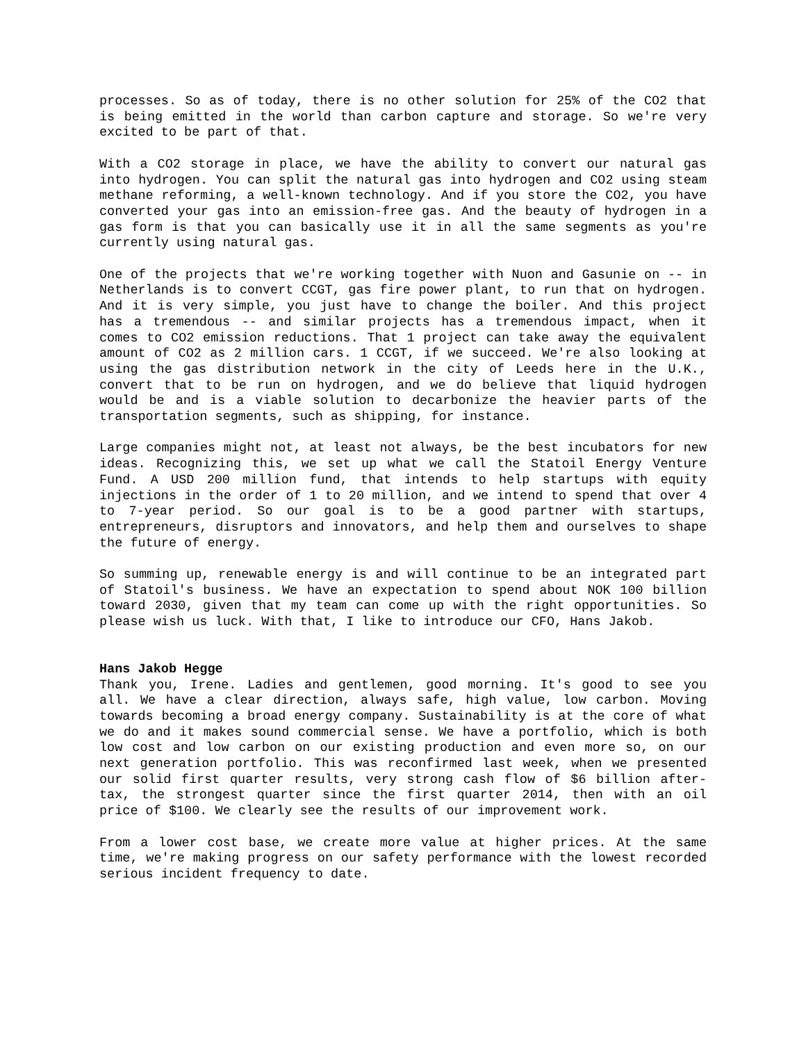processes. So as of today, there is no other solution for 25% of the CO2 that is being emitted in the world than carbon capture and storage. So we're very excited to be part of that.
With a CO2 storage in place, we have the ability to convert our natural gas into hydrogen. You can split the natural gas into hydrogen and CO2 using steam methane reforming, a well-known technology. And if you store the CO2, you have converted your gas into an emission-free gas. And the beauty of hydrogen in a gas form is that you can basically use it in all the same segments as you're currently using natural gas.
One of the projects that we're working together with Nuon and Gasunie on -- in Netherlands is to convert CCGT, gas fire power plant, to run that on hydrogen. And it is very simple, you just have to change the boiler. And this project has a tremendous -- and similar projects has a tremendous impact, when it comes to CO2 emission reductions. That 1 project can take away the equivalent amount of CO2 as 2 million cars. 1 CCGT, if we succeed. We're also looking at using the gas distribution network in the city of Leeds here in the U.K., convert that to be run on hydrogen, and we do believe that liquid hydrogen would be and is a viable solution to decarbonize the heavier parts of the transportation segments, such as shipping, for instance.
Large companies might not, at least not always, be the best incubators for new ideas. Recognizing this, we set up what we call the Statoil Energy Venture Fund. A USD 200 million fund, that intends to help startups with equity injections in the order of 1 to 20 million, and we intend to spend that over 4 to 7-year period. So our goal is to be a good partner with startups, entrepreneurs, disruptors and innovators, and help them and ourselves to shape the future of energy.
So summing up, renewable energy is and will continue to be an integrated part of Statoil's business. We have an expectation to spend about NOK 100 billion toward 2030, given that my team can come up with the right opportunities. So please wish us luck. With that, I like to introduce our CFO, Hans Jakob.
Hans Jakob Hegge
Thank you, Irene. Ladies and gentlemen, good morning. It's good to see you all. We have a clear direction, always safe, high value, low carbon. Moving towards becoming a broad energy company. Sustainability is at the core of what we do and it makes sound commercial sense. We have a portfolio, which is both low cost and low carbon on our existing production and even more so, on our next generation portfolio. This was reconfirmed last week, when we presented our solid first quarter results, very strong cash flow of $6 billion after-tax, the strongest quarter since the first quarter 2014, then with an oil price of $100. We clearly see the results of our improvement work.
From a lower cost base, we create more value at higher prices. At the same time, we're making progress on our safety performance with the lowest recorded serious incident frequency to date.